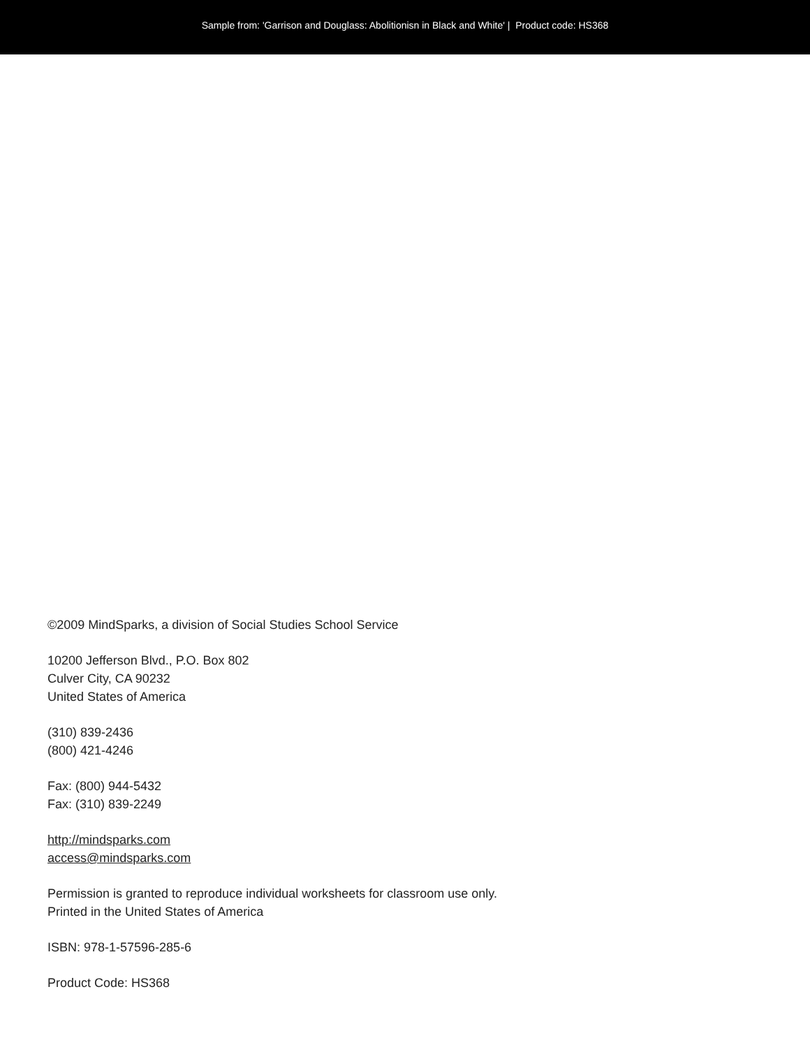Sample from: 'Garrison and Douglass: Abolitionisn in Black and White' | Product code: HS368
©2009 MindSparks, a division of Social Studies School Service
10200 Jefferson Blvd., P.O. Box 802
Culver City, CA 90232
United States of America
(310) 839-2436
(800) 421-4246
Fax: (800) 944-5432
Fax: (310) 839-2249
http://mindsparks.com
access@mindsparks.com
Permission is granted to reproduce individual worksheets for classroom use only.
Printed in the United States of America
ISBN: 978-1-57596-285-6
Product Code: HS368